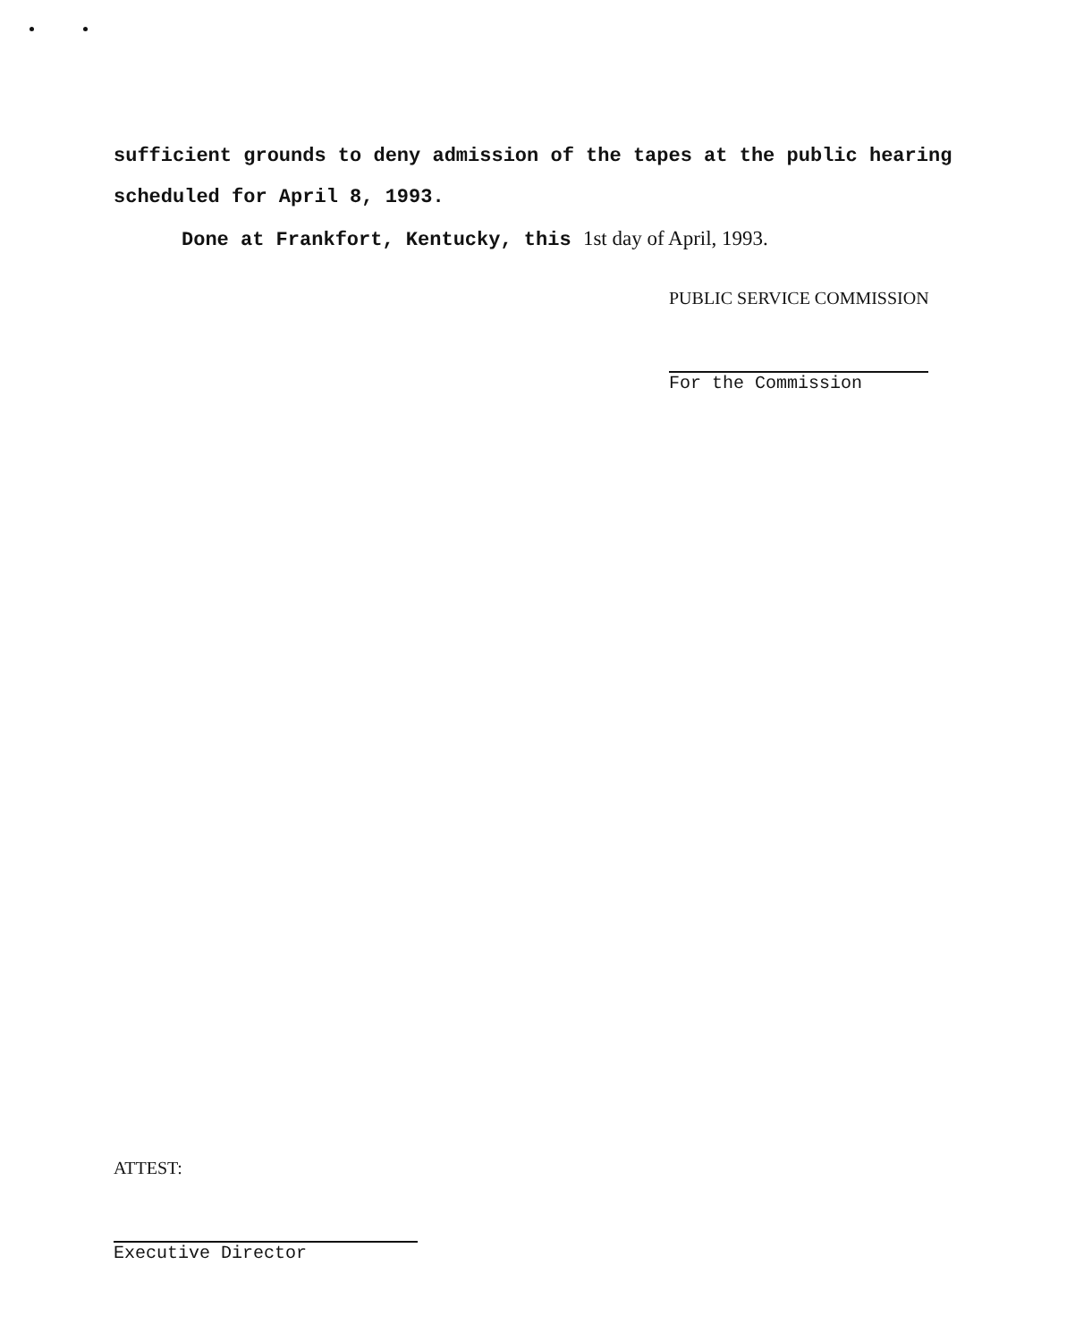sufficient grounds to deny admission of the tapes at the public hearing scheduled for April 8, 1993.
Done at Frankfort, Kentucky, this 1st day of April, 1993.
PUBLIC SERVICE COMMISSION
For the Commission
ATTEST:
Executive Director